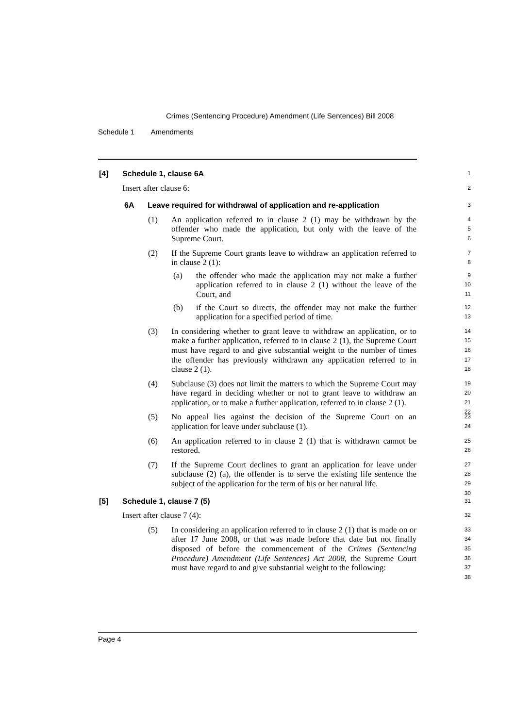Crimes (Sentencing Procedure) Amendment (Life Sentences) Bill 2008
Schedule 1 Amendments
[4] Schedule 1, clause 6A 1
Insert after clause 6: 2
6A Leave required for withdrawal of application and re-application 3
(1) An application referred to in clause 2 (1) may be withdrawn by the offender who made the application, but only with the leave of the Supreme Court. 4
5
6
(2) If the Supreme Court grants leave to withdraw an application referred to in clause 2 (1): 7
8
(a) the offender who made the application may not make a further application referred to in clause 2 (1) without the leave of the Court, and 9
10
11
(b) if the Court so directs, the offender may not make the further application for a specified period of time. 12
13
(3) In considering whether to grant leave to withdraw an application, or to make a further application, referred to in clause 2 (1), the Supreme Court must have regard to and give substantial weight to the number of times the offender has previously withdrawn any application referred to in clause 2 (1). 14
15
16
17
18
(4) Subclause (3) does not limit the matters to which the Supreme Court may have regard in deciding whether or not to grant leave to withdraw an application, or to make a further application, referred to in clause 2 (1). 19
20
21
22
(5) No appeal lies against the decision of the Supreme Court on an application for leave under subclause (1). 23
24
(6) An application referred to in clause 2 (1) that is withdrawn cannot be restored. 25
26
(7) If the Supreme Court declines to grant an application for leave under subclause (2) (a), the offender is to serve the existing life sentence the subject of the application for the term of his or her natural life. 27
28
29
30
[5] Schedule 1, clause 7 (5) 31
Insert after clause 7 (4): 32
(5) In considering an application referred to in clause 2 (1) that is made on or after 17 June 2008, or that was made before that date but not finally disposed of before the commencement of the Crimes (Sentencing Procedure) Amendment (Life Sentences) Act 2008, the Supreme Court must have regard to and give substantial weight to the following: 33
34
35
36
37
38
Page 4